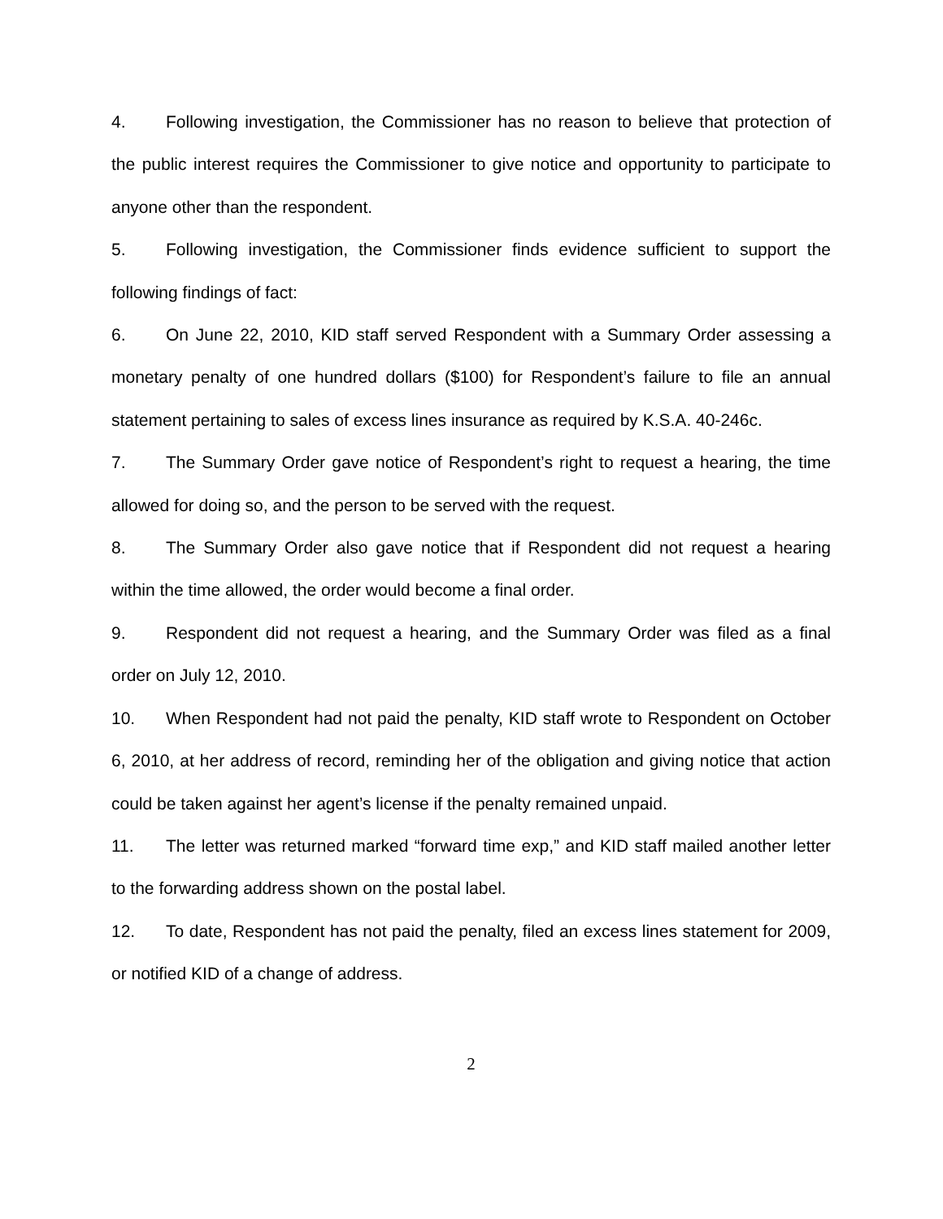4. Following investigation, the Commissioner has no reason to believe that protection of the public interest requires the Commissioner to give notice and opportunity to participate to anyone other than the respondent.
5. Following investigation, the Commissioner finds evidence sufficient to support the following findings of fact:
6. On June 22, 2010, KID staff served Respondent with a Summary Order assessing a monetary penalty of one hundred dollars ($100) for Respondent’s failure to file an annual statement pertaining to sales of excess lines insurance as required by K.S.A. 40-246c.
7. The Summary Order gave notice of Respondent’s right to request a hearing, the time allowed for doing so, and the person to be served with the request.
8. The Summary Order also gave notice that if Respondent did not request a hearing within the time allowed, the order would become a final order.
9. Respondent did not request a hearing, and the Summary Order was filed as a final order on July 12, 2010.
10. When Respondent had not paid the penalty, KID staff wrote to Respondent on October 6, 2010, at her address of record, reminding her of the obligation and giving notice that action could be taken against her agent’s license if the penalty remained unpaid.
11. The letter was returned marked “forward time exp,” and KID staff mailed another letter to the forwarding address shown on the postal label.
12. To date, Respondent has not paid the penalty, filed an excess lines statement for 2009, or notified KID of a change of address.
2